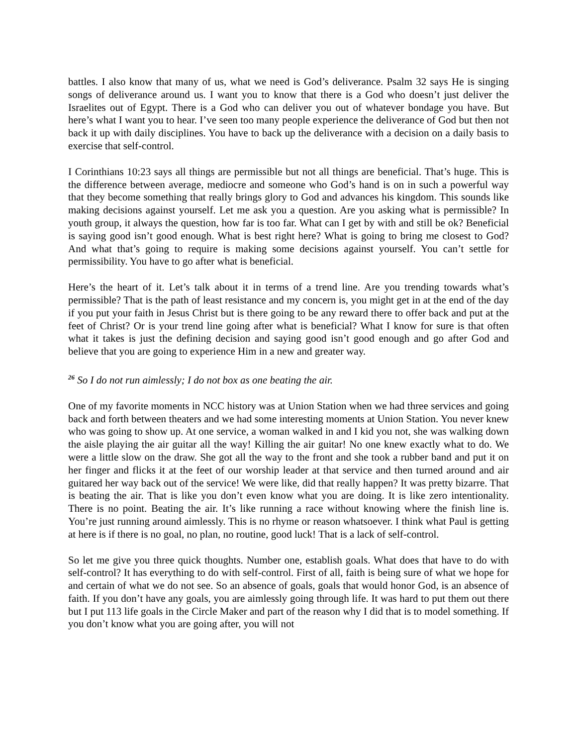battles. I also know that many of us, what we need is God’s deliverance. Psalm 32 says He is singing songs of deliverance around us. I want you to know that there is a God who doesn’t just deliver the Israelites out of Egypt. There is a God who can deliver you out of whatever bondage you have. But here’s what I want you to hear. I’ve seen too many people experience the deliverance of God but then not back it up with daily disciplines. You have to back up the deliverance with a decision on a daily basis to exercise that self-control.
I Corinthians 10:23 says all things are permissible but not all things are beneficial. That’s huge. This is the difference between average, mediocre and someone who God’s hand is on in such a powerful way that they become something that really brings glory to God and advances his kingdom. This sounds like making decisions against yourself. Let me ask you a question. Are you asking what is permissible? In youth group, it always the question, how far is too far. What can I get by with and still be ok? Beneficial is saying good isn’t good enough. What is best right here? What is going to bring me closest to God? And what that’s going to require is making some decisions against yourself. You can’t settle for permissibility. You have to go after what is beneficial.
Here’s the heart of it. Let’s talk about it in terms of a trend line. Are you trending towards what’s permissible? That is the path of least resistance and my concern is, you might get in at the end of the day if you put your faith in Jesus Christ but is there going to be any reward there to offer back and put at the feet of Christ? Or is your trend line going after what is beneficial? What I know for sure is that often what it takes is just the defining decision and saying good isn’t good enough and go after God and believe that you are going to experience Him in a new and greater way.
<sup>26</sup> So I do not run aimlessly; I do not box as one beating the air.
One of my favorite moments in NCC history was at Union Station when we had three services and going back and forth between theaters and we had some interesting moments at Union Station. You never knew who was going to show up. At one service, a woman walked in and I kid you not, she was walking down the aisle playing the air guitar all the way! Killing the air guitar! No one knew exactly what to do. We were a little slow on the draw. She got all the way to the front and she took a rubber band and put it on her finger and flicks it at the feet of our worship leader at that service and then turned around and air guitared her way back out of the service! We were like, did that really happen? It was pretty bizarre. That is beating the air. That is like you don’t even know what you are doing. It is like zero intentionality. There is no point. Beating the air. It’s like running a race without knowing where the finish line is. You’re just running around aimlessly. This is no rhyme or reason whatsoever. I think what Paul is getting at here is if there is no goal, no plan, no routine, good luck! That is a lack of self-control.
So let me give you three quick thoughts. Number one, establish goals. What does that have to do with self-control? It has everything to do with self-control. First of all, faith is being sure of what we hope for and certain of what we do not see. So an absence of goals, goals that would honor God, is an absence of faith. If you don’t have any goals, you are aimlessly going through life. It was hard to put them out there but I put 113 life goals in the Circle Maker and part of the reason why I did that is to model something. If you don’t know what you are going after, you will not